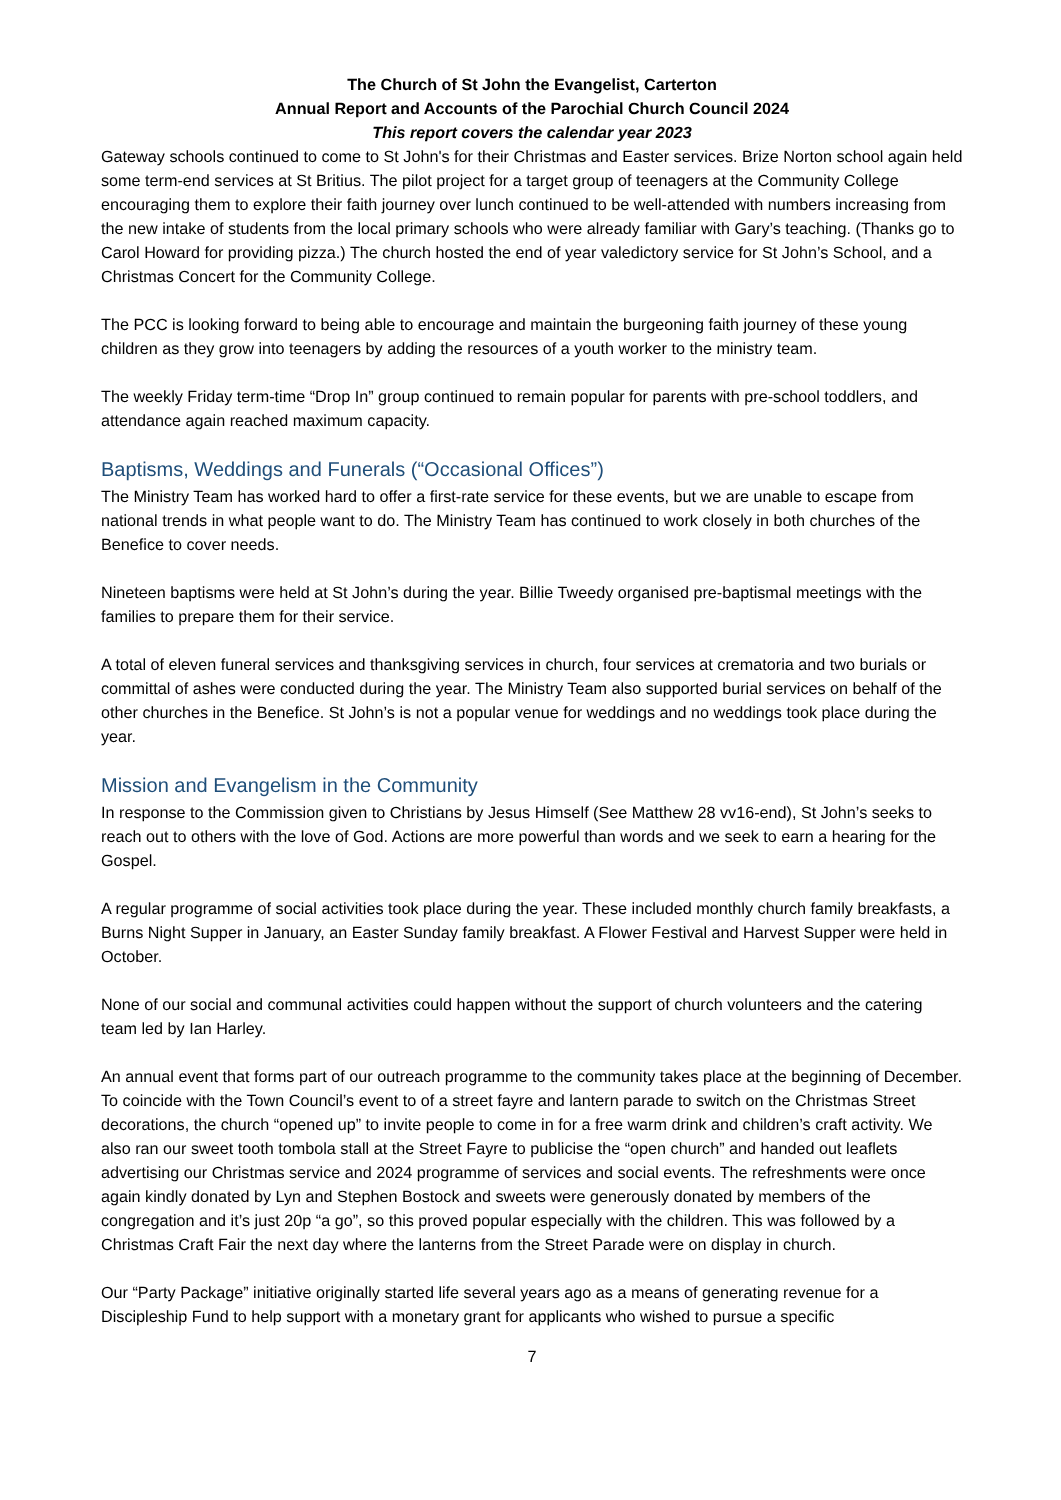The Church of St John the Evangelist, Carterton
Annual Report and Accounts of the Parochial Church Council 2024
This report covers the calendar year 2023
Gateway schools continued to come to St John's for their Christmas and Easter services. Brize Norton school again held some term-end services at St Britius. The pilot project for a target group of teenagers at the Community College encouraging them to explore their faith journey over lunch continued to be well-attended with numbers increasing from the new intake of students from the local primary schools who were already familiar with Gary’s teaching. (Thanks go to Carol Howard for providing pizza.) The church hosted the end of year valedictory service for St John’s School, and a Christmas Concert for the Community College.
The PCC is looking forward to being able to encourage and maintain the burgeoning faith journey of these young children as they grow into teenagers by adding the resources of a youth worker to the ministry team.
The weekly Friday term-time “Drop In” group continued to remain popular for parents with pre-school toddlers, and attendance again reached maximum capacity.
Baptisms, Weddings and Funerals (“Occasional Offices”)
The Ministry Team has worked hard to offer a first-rate service for these events, but we are unable to escape from national trends in what people want to do. The Ministry Team has continued to work closely in both churches of the Benefice to cover needs.
Nineteen baptisms were held at St John’s during the year. Billie Tweedy organised pre-baptismal meetings with the families to prepare them for their service.
A total of eleven funeral services and thanksgiving services in church, four services at crematoria and two burials or committal of ashes were conducted during the year. The Ministry Team also supported burial services on behalf of the other churches in the Benefice. St John’s is not a popular venue for weddings and no weddings took place during the year.
Mission and Evangelism in the Community
In response to the Commission given to Christians by Jesus Himself (See Matthew 28 vv16-end), St John’s seeks to reach out to others with the love of God. Actions are more powerful than words and we seek to earn a hearing for the Gospel.
A regular programme of social activities took place during the year. These included monthly church family breakfasts, a Burns Night Supper in January, an Easter Sunday family breakfast. A Flower Festival and Harvest Supper were held in October.
None of our social and communal activities could happen without the support of church volunteers and the catering team led by Ian Harley.
An annual event that forms part of our outreach programme to the community takes place at the beginning of December. To coincide with the Town Council’s event to of a street fayre and lantern parade to switch on the Christmas Street decorations, the church “opened up” to invite people to come in for a free warm drink and children’s craft activity. We also ran our sweet tooth tombola stall at the Street Fayre to publicise the “open church” and handed out leaflets advertising our Christmas service and 2024 programme of services and social events. The refreshments were once again kindly donated by Lyn and Stephen Bostock and sweets were generously donated by members of the congregation and it’s just 20p “a go”, so this proved popular especially with the children. This was followed by a Christmas Craft Fair the next day where the lanterns from the Street Parade were on display in church.
Our “Party Package” initiative originally started life several years ago as a means of generating revenue for a Discipleship Fund to help support with a monetary grant for applicants who wished to pursue a specific
7